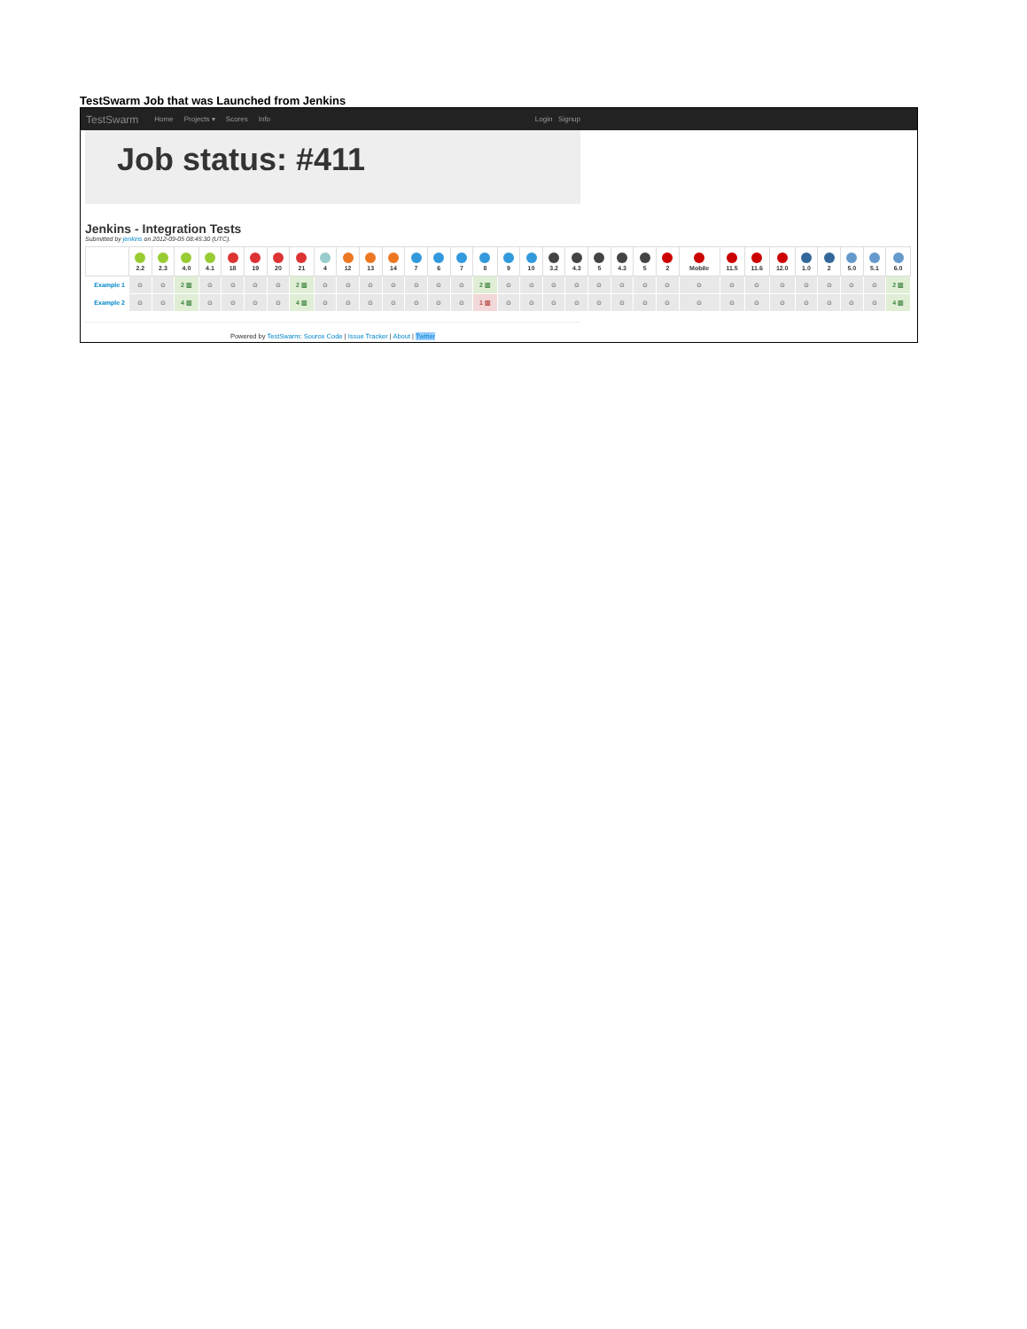TestSwarm Job that was Launched from Jenkins
TestSwarm Home Projects ▾ Scores Info Login Signup
Job status: #411
Jenkins - Integration Tests
Submitted by jenkins on 2012-09-05 08:45:30 (UTC).
| | 2.2 | 2.3 | 4.0 | 4.1 | 18 | 19 | 20 | 21 | 4 | 12 | 13 | 14 | 7 | 6 | 7 | 8 | 9 | 10 | 3.2 | 4.3 | 5 | 4.3 | 5 | 2 | Mobile | 11.5 | 11.6 | 12.0 | 1.0 | 2 | 5.0 | 5.1 | 6.0 |
| --- | --- | --- | --- | --- | --- | --- | --- | --- | --- | --- | --- | --- | --- | --- | --- | --- | --- | --- | --- | --- | --- | --- | --- | --- | --- | --- | --- | --- | --- | --- | --- | --- | --- |
| Example 1 | ⊙ | ⊙ | 2 ▥ | ⊙ | ⊙ | ⊙ | ⊙ | 2 ▥ | ⊙ | ⊙ | ⊙ | ⊙ | ⊙ | ⊙ | ⊙ | 2 ▥ | ⊙ | ⊙ | ⊙ | ⊙ | ⊙ | ⊙ | ⊙ | ⊙ | ⊙ | ⊙ | ⊙ | ⊙ | ⊙ | ⊙ | ⊙ | ⊙ | 2 ▥ |
| Example 2 | ⊙ | ⊙ | 4 ▥ | ⊙ | ⊙ | ⊙ | ⊙ | 4 ▥ | ⊙ | ⊙ | ⊙ | ⊙ | ⊙ | ⊙ | ⊙ | 1 ▥ | ⊙ | ⊙ | ⊙ | ⊙ | ⊙ | ⊙ | ⊙ | ⊙ | ⊙ | ⊙ | ⊙ | ⊙ | ⊙ | ⊙ | ⊙ | ⊙ | 4 ▥ |
Powered by TestSwarm: Source Code | Issue Tracker | About | Twitter